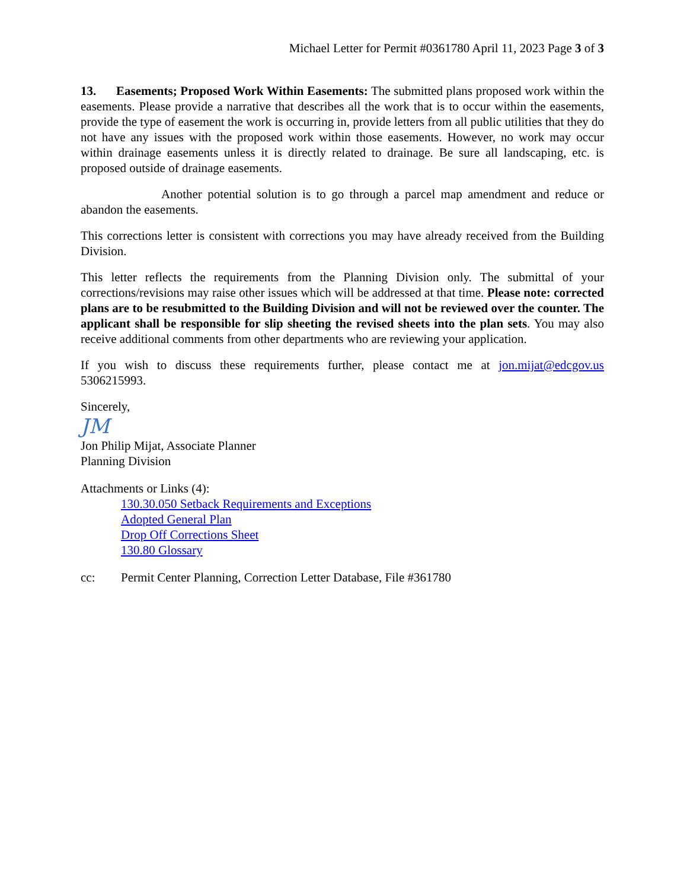Michael Letter for Permit #0361780 April 11, 2023 Page 3 of 3
13. Easements; Proposed Work Within Easements: The submitted plans proposed work within the easements. Please provide a narrative that describes all the work that is to occur within the easements, provide the type of easement the work is occurring in, provide letters from all public utilities that they do not have any issues with the proposed work within those easements. However, no work may occur within drainage easements unless it is directly related to drainage. Be sure all landscaping, etc. is proposed outside of drainage easements.
Another potential solution is to go through a parcel map amendment and reduce or abandon the easements.
This corrections letter is consistent with corrections you may have already received from the Building Division.
This letter reflects the requirements from the Planning Division only. The submittal of your corrections/revisions may raise other issues which will be addressed at that time. Please note: corrected plans are to be resubmitted to the Building Division and will not be reviewed over the counter. The applicant shall be responsible for slip sheeting the revised sheets into the plan sets. You may also receive additional comments from other departments who are reviewing your application.
If you wish to discuss these requirements further, please contact me at jon.mijat@edcgov.us 5306215993.
Sincerely,
JM
Jon Philip Mijat, Associate Planner
Planning Division
Attachments or Links (4):
130.30.050 Setback Requirements and Exceptions
Adopted General Plan
Drop Off Corrections Sheet
130.80 Glossary
cc: Permit Center Planning, Correction Letter Database, File #361780